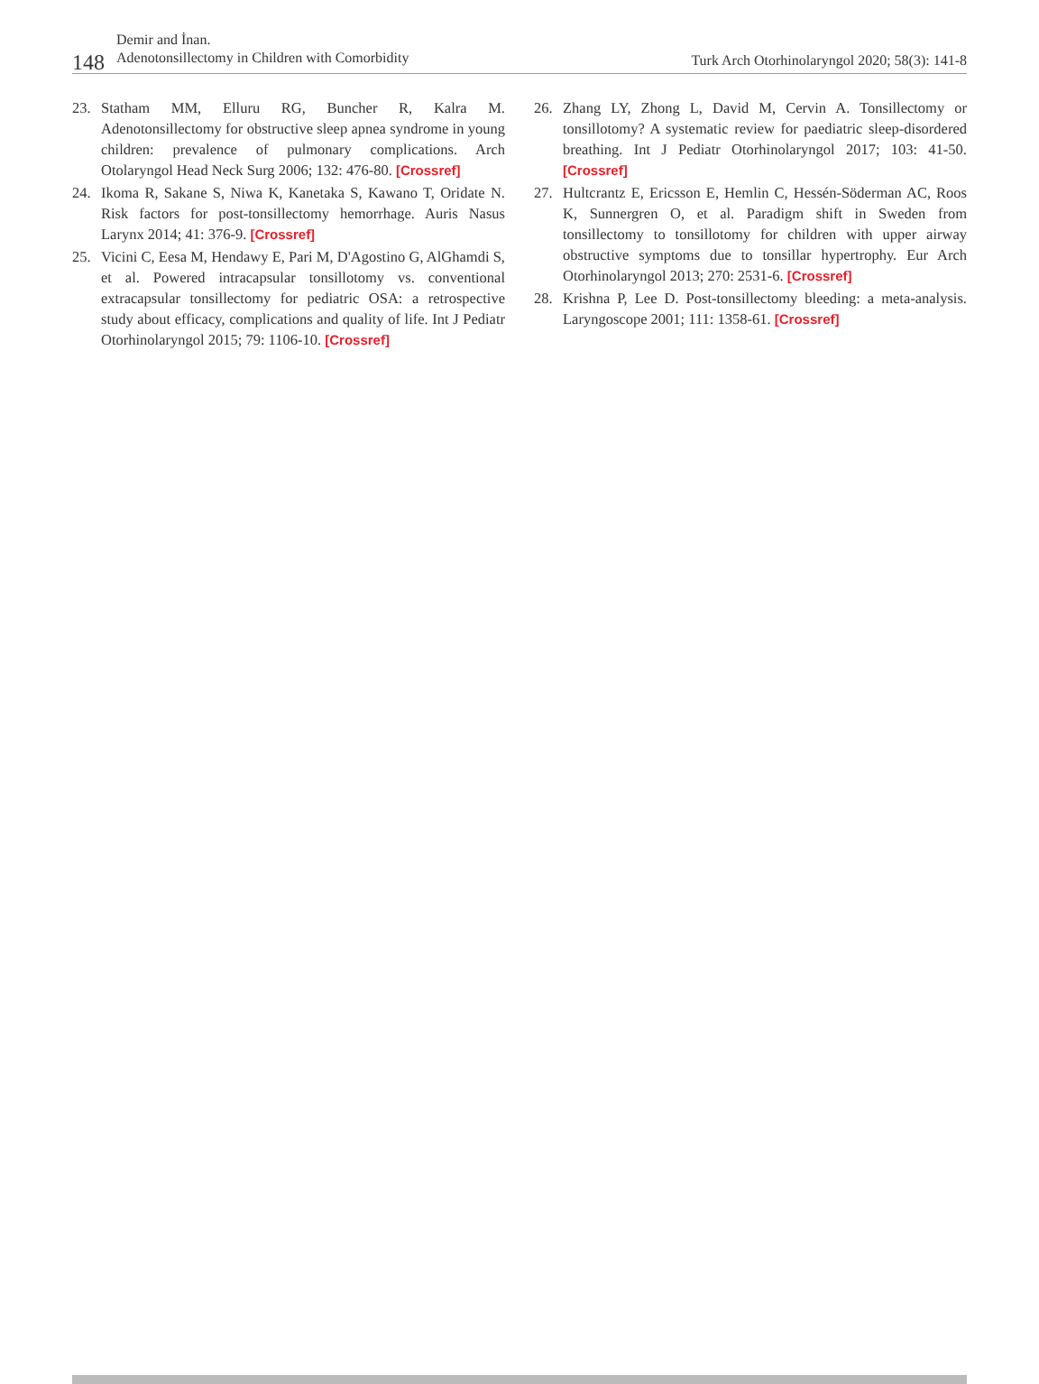148
Demir and İnan.
Adenotonsillectomy in Children with Comorbidity
Turk Arch Otorhinolaryngol 2020; 58(3): 141-8
23. Statham MM, Elluru RG, Buncher R, Kalra M. Adenotonsillectomy for obstructive sleep apnea syndrome in young children: prevalence of pulmonary complications. Arch Otolaryngol Head Neck Surg 2006; 132: 476-80. [Crossref]
24. Ikoma R, Sakane S, Niwa K, Kanetaka S, Kawano T, Oridate N. Risk factors for post-tonsillectomy hemorrhage. Auris Nasus Larynx 2014; 41: 376-9. [Crossref]
25. Vicini C, Eesa M, Hendawy E, Pari M, D'Agostino G, AlGhamdi S, et al. Powered intracapsular tonsillotomy vs. conventional extracapsular tonsillectomy for pediatric OSA: a retrospective study about efficacy, complications and quality of life. Int J Pediatr Otorhinolaryngol 2015; 79: 1106-10. [Crossref]
26. Zhang LY, Zhong L, David M, Cervin A. Tonsillectomy or tonsillotomy? A systematic review for paediatric sleep-disordered breathing. Int J Pediatr Otorhinolaryngol 2017; 103: 41-50. [Crossref]
27. Hultcrantz E, Ericsson E, Hemlin C, Hessén-Söderman AC, Roos K, Sunnergren O, et al. Paradigm shift in Sweden from tonsillectomy to tonsillotomy for children with upper airway obstructive symptoms due to tonsillar hypertrophy. Eur Arch Otorhinolaryngol 2013; 270: 2531-6. [Crossref]
28. Krishna P, Lee D. Post-tonsillectomy bleeding: a meta-analysis. Laryngoscope 2001; 111: 1358-61. [Crossref]